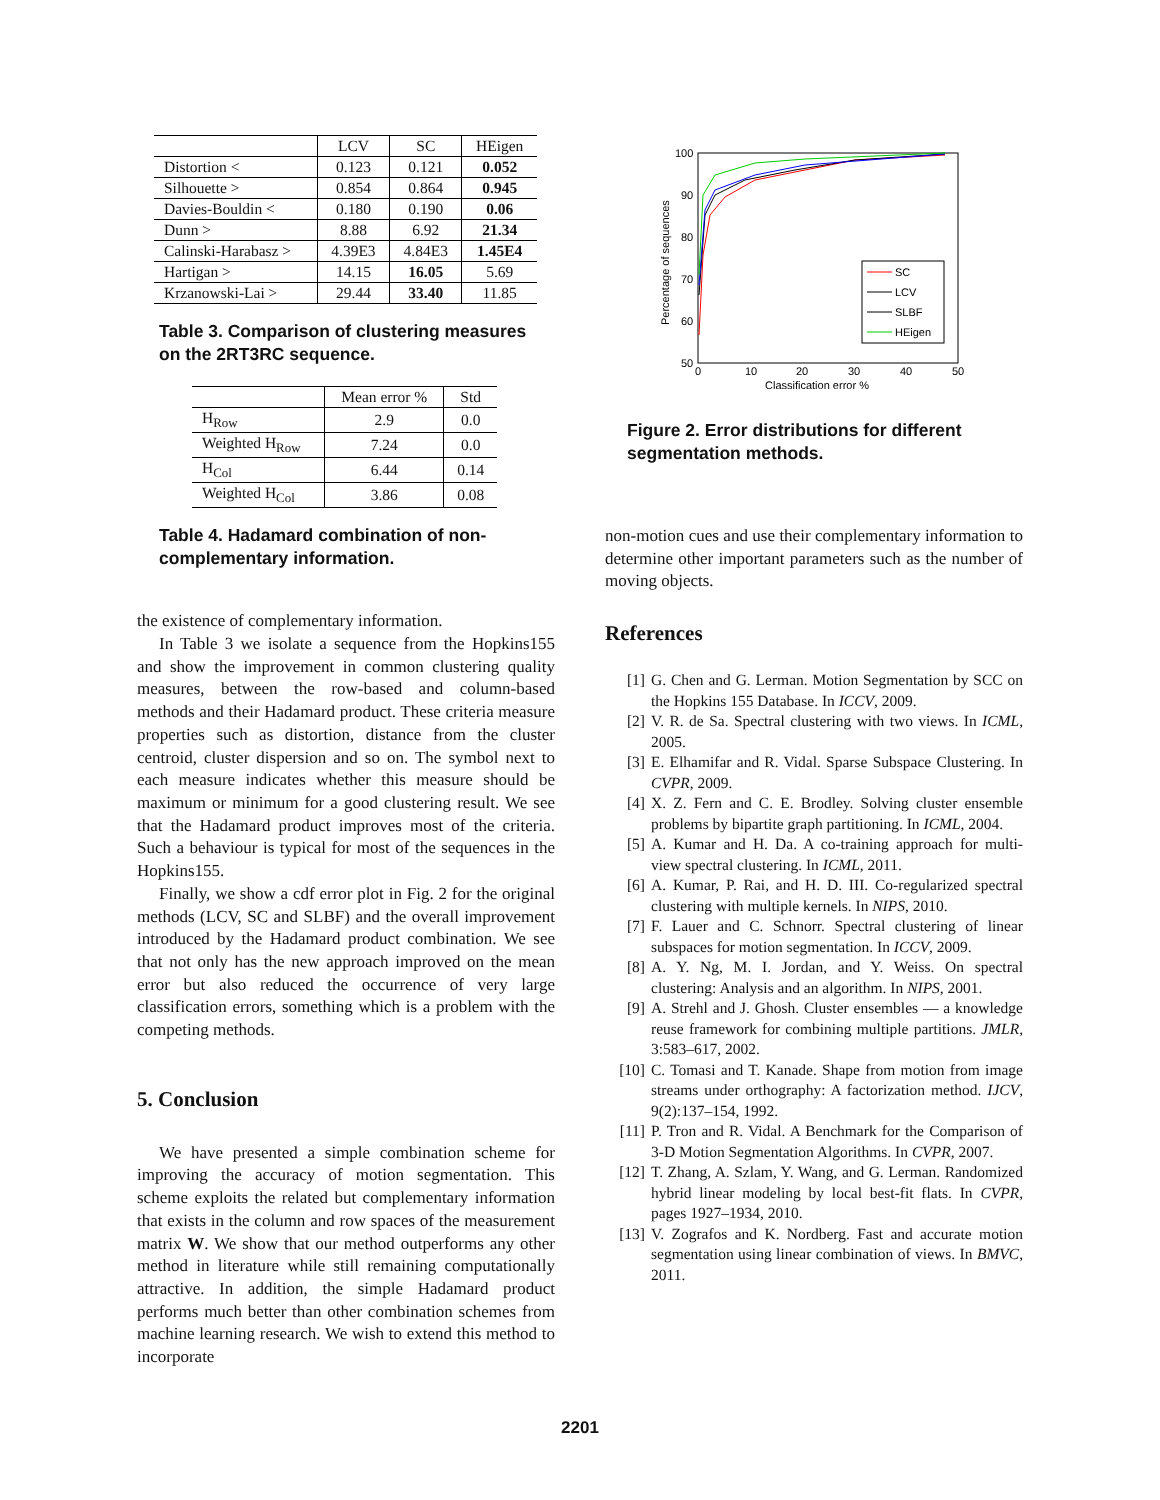| | LCV | SC | HEigen |
| --- | --- | --- | --- |
| Distortion < | 0.123 | 0.121 | 0.052 |
| Silhouette > | 0.854 | 0.864 | 0.945 |
| Davies-Bouldin < | 0.180 | 0.190 | 0.06 |
| Dunn > | 8.88 | 6.92 | 21.34 |
| Calinski-Harabasz > | 4.39E3 | 4.84E3 | 1.45E4 |
| Hartigan > | 14.15 | 16.05 | 5.69 |
| Krzanowski-Lai > | 29.44 | 33.40 | 11.85 |
Table 3. Comparison of clustering measures on the 2RT3RC sequence.
| | Mean error % | Std |
| --- | --- | --- |
| H<sub>Row</sub> | 2.9 | 0.0 |
| Weighted H<sub>Row</sub> | 7.24 | 0.0 |
| H<sub>Col</sub> | 6.44 | 0.14 |
| Weighted H<sub>Col</sub> | 3.86 | 0.08 |
Table 4. Hadamard combination of non-complementary information.
the existence of complementary information.
In Table 3 we isolate a sequence from the Hopkins155 and show the improvement in common clustering quality measures, between the row-based and column-based methods and their Hadamard product. These criteria measure properties such as distortion, distance from the cluster centroid, cluster dispersion and so on. The symbol next to each measure indicates whether this measure should be maximum or minimum for a good clustering result. We see that the Hadamard product improves most of the criteria. Such a behaviour is typical for most of the sequences in the Hopkins155.
Finally, we show a cdf error plot in Fig. 2 for the original methods (LCV, SC and SLBF) and the overall improvement introduced by the Hadamard product combination. We see that not only has the new approach improved on the mean error but also reduced the occurrence of very large classification errors, something which is a problem with the competing methods.
5. Conclusion
We have presented a simple combination scheme for improving the accuracy of motion segmentation. This scheme exploits the related but complementary information that exists in the column and row spaces of the measurement matrix W. We show that our method outperforms any other method in literature while still remaining computationally attractive. In addition, the simple Hadamard product performs much better than other combination schemes from machine learning research. We wish to extend this method to incorporate
100
90
80
70
60
50
0
10
20
30
40
50
Classification error %
Percentage of sequences
SC
LCV
SLBF
HEigen
Figure 2. Error distributions for different segmentation methods.
non-motion cues and use their complementary information to determine other important parameters such as the number of moving objects.
References
[1] G. Chen and G. Lerman. Motion Segmentation by SCC on the Hopkins 155 Database. In ICCV, 2009.
[2] V. R. de Sa. Spectral clustering with two views. In ICML, 2005.
[3] E. Elhamifar and R. Vidal. Sparse Subspace Clustering. In CVPR, 2009.
[4] X. Z. Fern and C. E. Brodley. Solving cluster ensemble problems by bipartite graph partitioning. In ICML, 2004.
[5] A. Kumar and H. Da. A co-training approach for multi-view spectral clustering. In ICML, 2011.
[6] A. Kumar, P. Rai, and H. D. III. Co-regularized spectral clustering with multiple kernels. In NIPS, 2010.
[7] F. Lauer and C. Schnorr. Spectral clustering of linear subspaces for motion segmentation. In ICCV, 2009.
[8] A. Y. Ng, M. I. Jordan, and Y. Weiss. On spectral clustering: Analysis and an algorithm. In NIPS, 2001.
[9] A. Strehl and J. Ghosh. Cluster ensembles — a knowledge reuse framework for combining multiple partitions. JMLR, 3:583–617, 2002.
[10] C. Tomasi and T. Kanade. Shape from motion from image streams under orthography: A factorization method. IJCV, 9(2):137–154, 1992.
[11] P. Tron and R. Vidal. A Benchmark for the Comparison of 3-D Motion Segmentation Algorithms. In CVPR, 2007.
[12] T. Zhang, A. Szlam, Y. Wang, and G. Lerman. Randomized hybrid linear modeling by local best-fit flats. In CVPR, pages 1927–1934, 2010.
[13] V. Zografos and K. Nordberg. Fast and accurate motion segmentation using linear combination of views. In BMVC, 2011.
2201